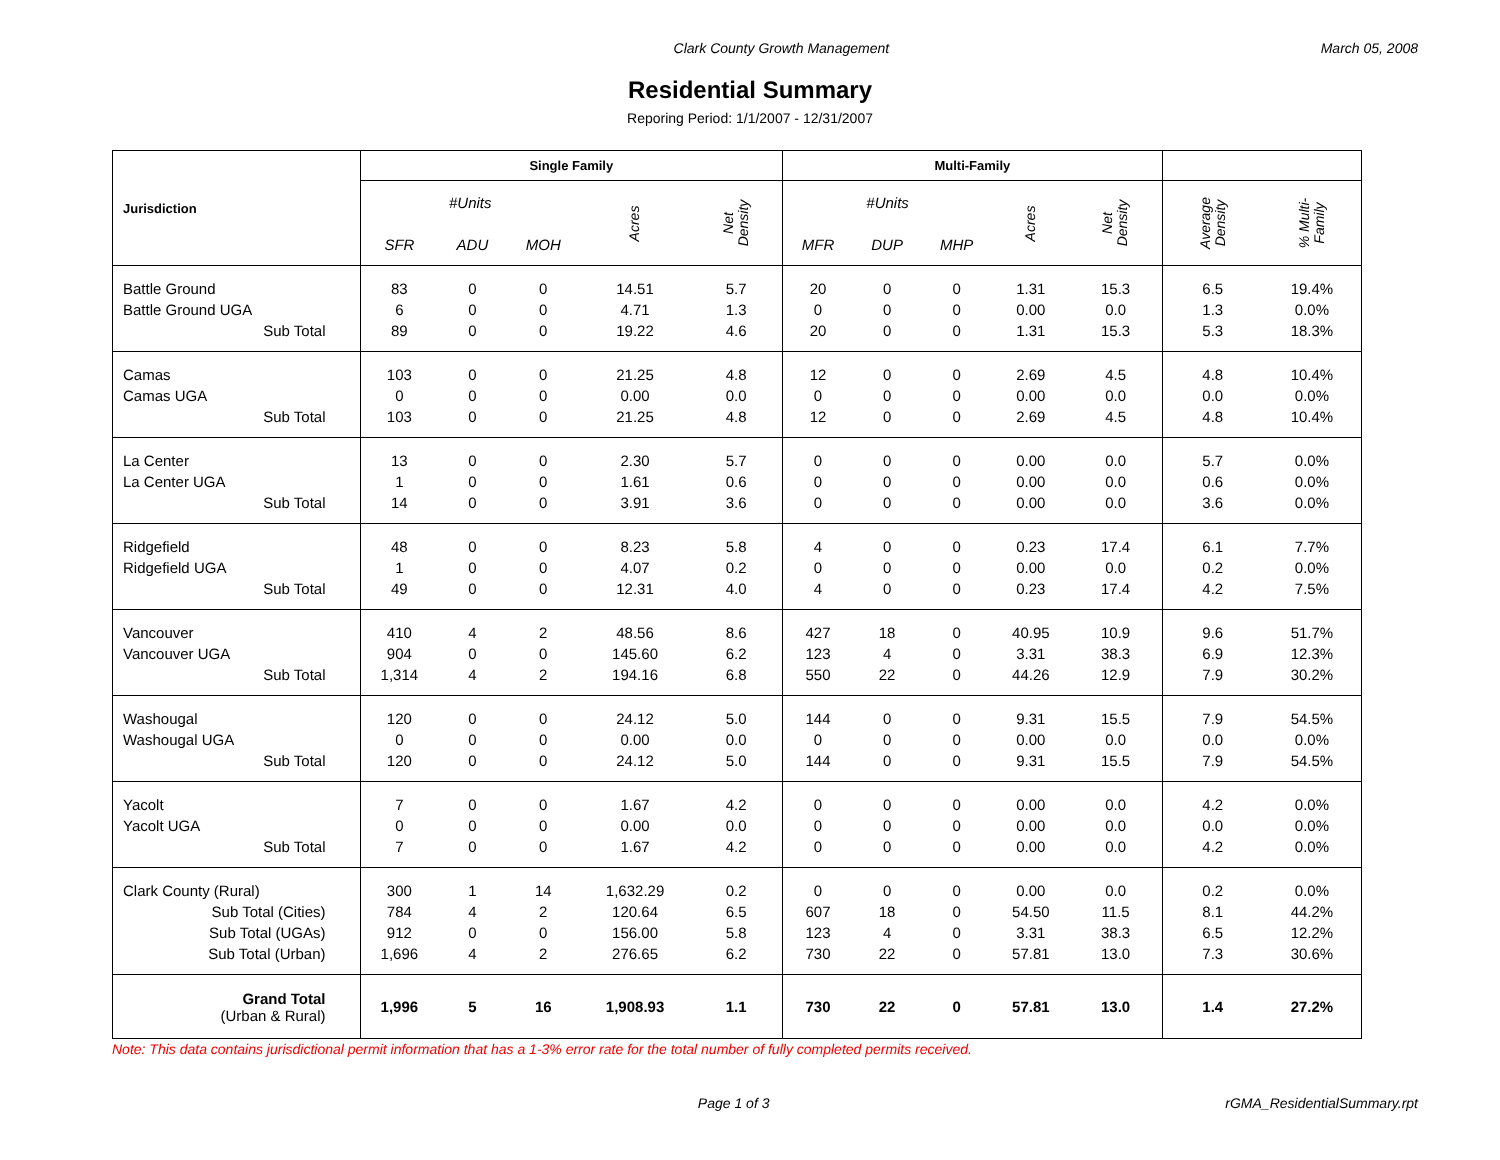Clark County Growth Management March 05, 2008
Residential Summary
Reporing Period: 1/1/2007 - 12/31/2007
| Jurisdiction | Single Family | | | | | Multi-Family | | | | | | |
| --- | --- | --- | --- | --- | --- | --- | --- | --- | --- | --- | --- | --- |
| | #Units | | | Acres | Net Density | #Units | | | Acres | Net Density | Average Density | % Multi- Family |
| | SFR | ADU | MOH | | | MFR | DUP | MHP | | | | |
| Battle Ground | 83 | 0 | 0 | 14.51 | 5.7 | 20 | 0 | 0 | 1.31 | 15.3 | 6.5 | 19.4% |
| Battle Ground UGA | 6 | 0 | 0 | 4.71 | 1.3 | 0 | 0 | 0 | 0.00 | 0.0 | 1.3 | 0.0% |
| Sub Total | 89 | 0 | 0 | 19.22 | 4.6 | 20 | 0 | 0 | 1.31 | 15.3 | 5.3 | 18.3% |
| Camas | 103 | 0 | 0 | 21.25 | 4.8 | 12 | 0 | 0 | 2.69 | 4.5 | 4.8 | 10.4% |
| Camas UGA | 0 | 0 | 0 | 0.00 | 0.0 | 0 | 0 | 0 | 0.00 | 0.0 | 0.0 | 0.0% |
| Sub Total | 103 | 0 | 0 | 21.25 | 4.8 | 12 | 0 | 0 | 2.69 | 4.5 | 4.8 | 10.4% |
| La Center | 13 | 0 | 0 | 2.30 | 5.7 | 0 | 0 | 0 | 0.00 | 0.0 | 5.7 | 0.0% |
| La Center UGA | 1 | 0 | 0 | 1.61 | 0.6 | 0 | 0 | 0 | 0.00 | 0.0 | 0.6 | 0.0% |
| Sub Total | 14 | 0 | 0 | 3.91 | 3.6 | 0 | 0 | 0 | 0.00 | 0.0 | 3.6 | 0.0% |
| Ridgefield | 48 | 0 | 0 | 8.23 | 5.8 | 4 | 0 | 0 | 0.23 | 17.4 | 6.1 | 7.7% |
| Ridgefield UGA | 1 | 0 | 0 | 4.07 | 0.2 | 0 | 0 | 0 | 0.00 | 0.0 | 0.2 | 0.0% |
| Sub Total | 49 | 0 | 0 | 12.31 | 4.0 | 4 | 0 | 0 | 0.23 | 17.4 | 4.2 | 7.5% |
| Vancouver | 410 | 4 | 2 | 48.56 | 8.6 | 427 | 18 | 0 | 40.95 | 10.9 | 9.6 | 51.7% |
| Vancouver UGA | 904 | 0 | 0 | 145.60 | 6.2 | 123 | 4 | 0 | 3.31 | 38.3 | 6.9 | 12.3% |
| Sub Total | 1,314 | 4 | 2 | 194.16 | 6.8 | 550 | 22 | 0 | 44.26 | 12.9 | 7.9 | 30.2% |
| Washougal | 120 | 0 | 0 | 24.12 | 5.0 | 144 | 0 | 0 | 9.31 | 15.5 | 7.9 | 54.5% |
| Washougal UGA | 0 | 0 | 0 | 0.00 | 0.0 | 0 | 0 | 0 | 0.00 | 0.0 | 0.0 | 0.0% |
| Sub Total | 120 | 0 | 0 | 24.12 | 5.0 | 144 | 0 | 0 | 9.31 | 15.5 | 7.9 | 54.5% |
| Yacolt | 7 | 0 | 0 | 1.67 | 4.2 | 0 | 0 | 0 | 0.00 | 0.0 | 4.2 | 0.0% |
| Yacolt UGA | 0 | 0 | 0 | 0.00 | 0.0 | 0 | 0 | 0 | 0.00 | 0.0 | 0.0 | 0.0% |
| Sub Total | 7 | 0 | 0 | 1.67 | 4.2 | 0 | 0 | 0 | 0.00 | 0.0 | 4.2 | 0.0% |
| Clark County (Rural) | 300 | 1 | 14 | 1,632.29 | 0.2 | 0 | 0 | 0 | 0.00 | 0.0 | 0.2 | 0.0% |
| Sub Total (Cities) | 784 | 4 | 2 | 120.64 | 6.5 | 607 | 18 | 0 | 54.50 | 11.5 | 8.1 | 44.2% |
| Sub Total (UGAs) | 912 | 0 | 0 | 156.00 | 5.8 | 123 | 4 | 0 | 3.31 | 38.3 | 6.5 | 12.2% |
| Sub Total (Urban) | 1,696 | 4 | 2 | 276.65 | 6.2 | 730 | 22 | 0 | 57.81 | 13.0 | 7.3 | 30.6% |
| Grand Total (Urban & Rural) | 1,996 | 5 | 16 | 1,908.93 | 1.1 | 730 | 22 | 0 | 57.81 | 13.0 | 1.4 | 27.2% |
Note: This data contains jurisdictional permit information that has a 1-3% error rate for the total number of fully completed permits received.
Page 1 of 3 rGMA_ResidentialSummary.rpt